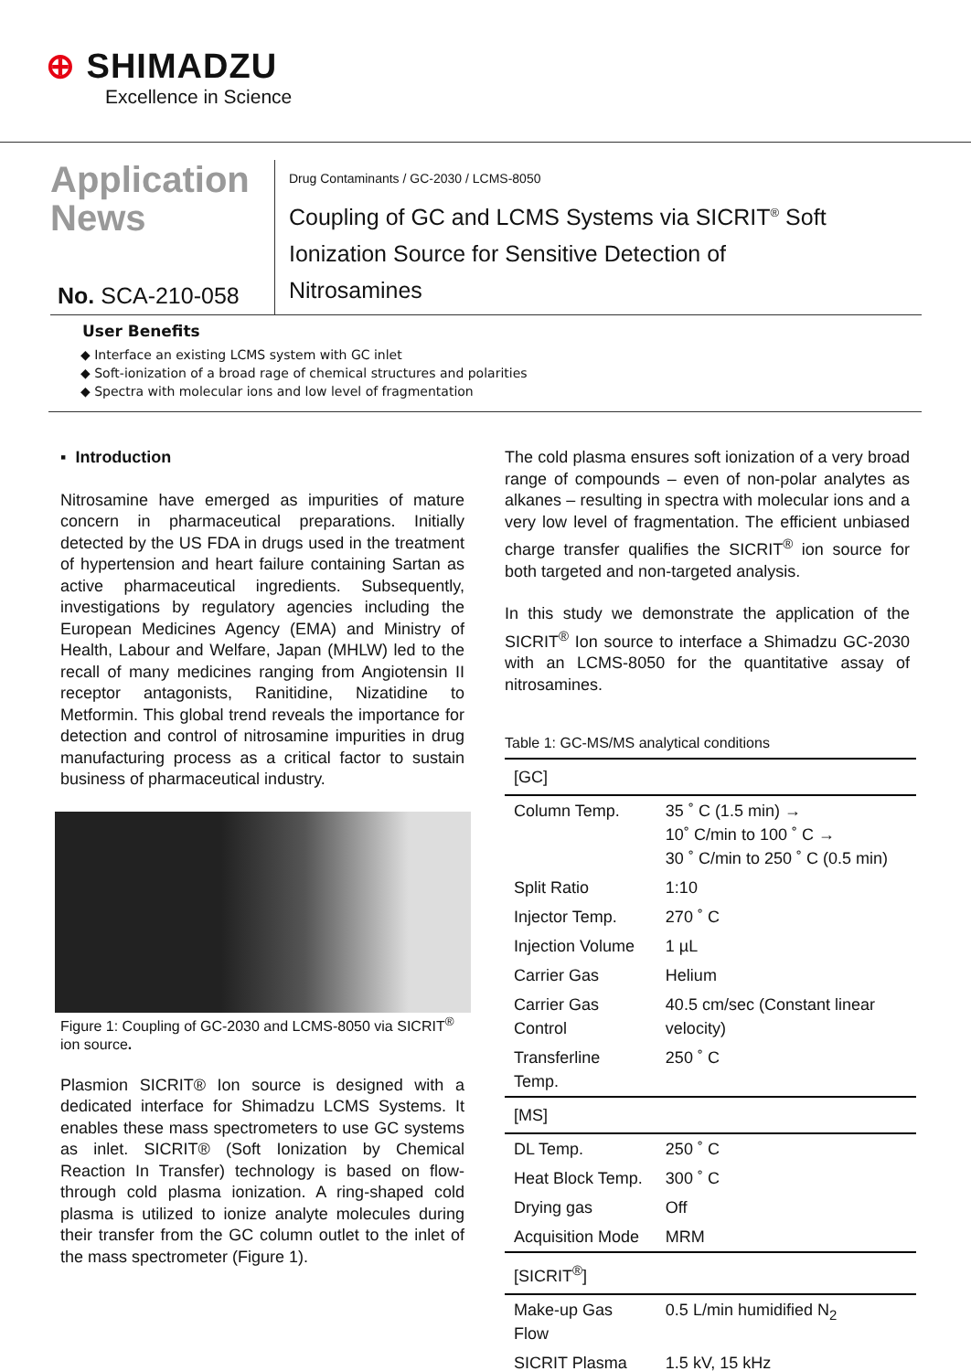⊕ SHIMADZU
Excellence in Science
Application
News
No. SCA-210-058
Drug Contaminants / GC-2030 / LCMS-8050
Coupling of GC and LCMS Systems via SICRIT<sup>®</sup> Soft
Ionization Source for Sensitive Detection of
Nitrosamines
User Benefits
◆ Interface an existing LCMS system with GC inlet
◆ Soft-ionization of a broad rage of chemical structures and polarities
◆ Spectra with molecular ions and low level of fragmentation
▪ Introduction
Nitrosamine have emerged as impurities of mature concern in pharmaceutical preparations. Initially detected by the US FDA in drugs used in the treatment of hypertension and heart failure containing Sartan as active pharmaceutical ingredients. Subsequently, investigations by regulatory agencies including the European Medicines Agency (EMA) and Ministry of Health, Labour and Welfare, Japan (MHLW) led to the recall of many medicines ranging from Angiotensin II receptor antagonists, Ranitidine, Nizatidine to Metformin. This global trend reveals the importance for detection and control of nitrosamine impurities in drug manufacturing process as a critical factor to sustain business of pharmaceutical industry.
Figure 1: Coupling of GC-2030 and LCMS-8050 via SICRIT<sup>®</sup> ion source.
Plasmion SICRIT® Ion source is designed with a dedicated interface for Shimadzu LCMS Systems. It enables these mass spectrometers to use GC systems as inlet. SICRIT® (Soft Ionization by Chemical Reaction In Transfer) technology is based on flow-through cold plasma ionization. A ring-shaped cold plasma is utilized to ionize analyte molecules during their transfer from the GC column outlet to the inlet of the mass spectrometer (Figure 1).
The cold plasma ensures soft ionization of a very broad range of compounds – even of non-polar analytes as alkanes – resulting in spectra with molecular ions and a very low level of fragmentation. The efficient unbiased charge transfer qualifies the SICRIT<sup>®</sup> ion source for both targeted and non-targeted analysis.
In this study we demonstrate the application of the SICRIT<sup>®</sup> Ion source to interface a Shimadzu GC-2030 with an LCMS-8050 for the quantitative assay of nitrosamines.
Table 1: GC-MS/MS analytical conditions
| [GC] | |
| Column Temp. | 35 ˚ C (1.5 min) → 10˚ C/min to 100 ˚ C → 30 ˚ C/min to 250 ˚ C (0.5 min) |
| Split Ratio | 1:10 |
| Injector Temp. | 270 ˚ C |
| Injection Volume | 1 µL |
| Carrier Gas | Helium |
| Carrier Gas Control | 40.5 cm/sec (Constant linear velocity) |
| Transferline Temp. | 250 ˚ C |
| [MS] | |
| DL Temp. | 250 ˚ C |
| Heat Block Temp. | 300 ˚ C |
| Drying gas | Off |
| Acquisition Mode | MRM |
| [SICRIT<sup>®</sup>] | |
| Make-up Gas Flow | 0.5 L/min humidified N<sub>2</sub> |
| SICRIT Plasma | 1.5 kV, 15 kHz |